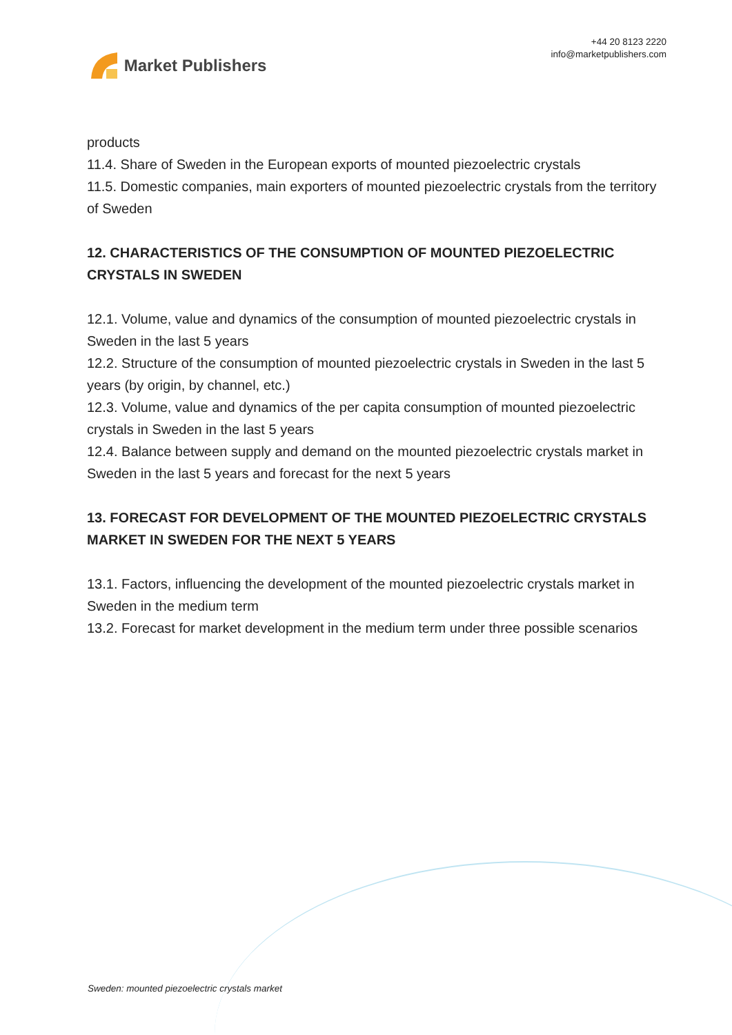Market Publishers
+44 20 8123 2220
info@marketpublishers.com
products
11.4. Share of Sweden in the European exports of mounted piezoelectric crystals
11.5. Domestic companies, main exporters of mounted piezoelectric crystals from the territory of Sweden
12. CHARACTERISTICS OF THE CONSUMPTION OF MOUNTED PIEZOELECTRIC CRYSTALS IN SWEDEN
12.1. Volume, value and dynamics of the consumption of mounted piezoelectric crystals in Sweden in the last 5 years
12.2. Structure of the consumption of mounted piezoelectric crystals in Sweden in the last 5 years (by origin, by channel, etc.)
12.3. Volume, value and dynamics of the per capita consumption of mounted piezoelectric crystals in Sweden in the last 5 years
12.4. Balance between supply and demand on the mounted piezoelectric crystals market in Sweden in the last 5 years and forecast for the next 5 years
13. FORECAST FOR DEVELOPMENT OF THE MOUNTED PIEZOELECTRIC CRYSTALS MARKET IN SWEDEN FOR THE NEXT 5 YEARS
13.1. Factors, influencing the development of the mounted piezoelectric crystals market in Sweden in the medium term
13.2. Forecast for market development in the medium term under three possible scenarios
Sweden: mounted piezoelectric crystals market